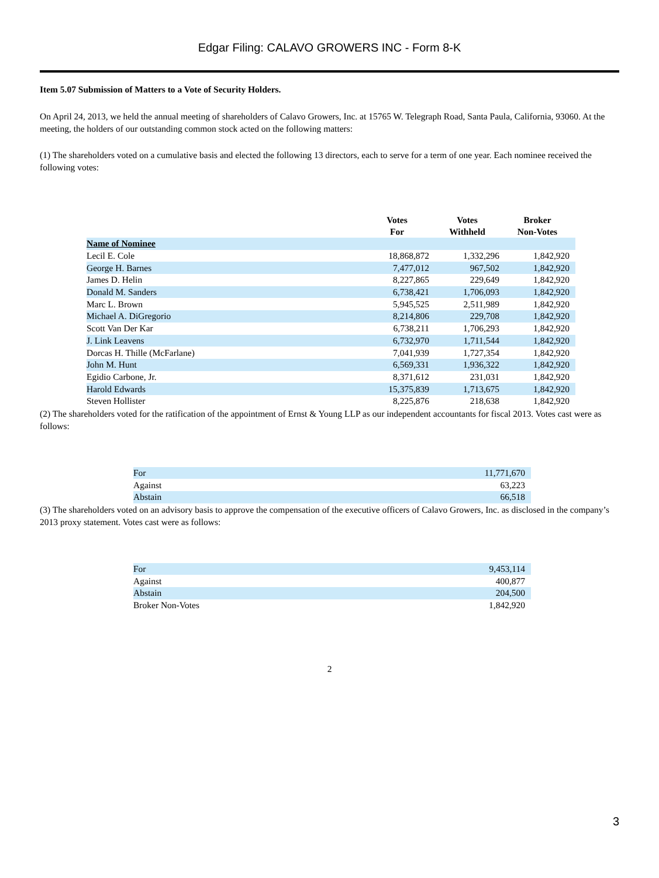Edgar Filing: CALAVO GROWERS INC - Form 8-K
Item 5.07 Submission of Matters to a Vote of Security Holders.
On April 24, 2013, we held the annual meeting of shareholders of Calavo Growers, Inc. at 15765 W. Telegraph Road, Santa Paula, California, 93060. At the meeting, the holders of our outstanding common stock acted on the following matters:
(1) The shareholders voted on a cumulative basis and elected the following 13 directors, each to serve for a term of one year. Each nominee received the following votes:
| | Votes For | Votes Withheld | Broker Non-Votes |
| --- | --- | --- | --- |
| Name of Nominee | | | |
| Lecil E. Cole | 18,868,872 | 1,332,296 | 1,842,920 |
| George H. Barnes | 7,477,012 | 967,502 | 1,842,920 |
| James D. Helin | 8,227,865 | 229,649 | 1,842,920 |
| Donald M. Sanders | 6,738,421 | 1,706,093 | 1,842,920 |
| Marc L. Brown | 5,945,525 | 2,511,989 | 1,842,920 |
| Michael A. DiGregorio | 8,214,806 | 229,708 | 1,842,920 |
| Scott Van Der Kar | 6,738,211 | 1,706,293 | 1,842,920 |
| J. Link Leavens | 6,732,970 | 1,711,544 | 1,842,920 |
| Dorcas H. Thille (McFarlane) | 7,041,939 | 1,727,354 | 1,842,920 |
| John M. Hunt | 6,569,331 | 1,936,322 | 1,842,920 |
| Egidio Carbone, Jr. | 8,371,612 | 231,031 | 1,842,920 |
| Harold Edwards | 15,375,839 | 1,713,675 | 1,842,920 |
| Steven Hollister | 8,225,876 | 218,638 | 1,842,920 |
(2) The shareholders voted for the ratification of the appointment of Ernst & Young LLP as our independent accountants for fiscal 2013. Votes cast were as follows:
| For | 11,771,670 |
| Against | 63,223 |
| Abstain | 66,518 |
(3) The shareholders voted on an advisory basis to approve the compensation of the executive officers of Calavo Growers, Inc. as disclosed in the company’s 2013 proxy statement. Votes cast were as follows:
| For | 9,453,114 |
| Against | 400,877 |
| Abstain | 204,500 |
| Broker Non-Votes | 1,842,920 |
2
3